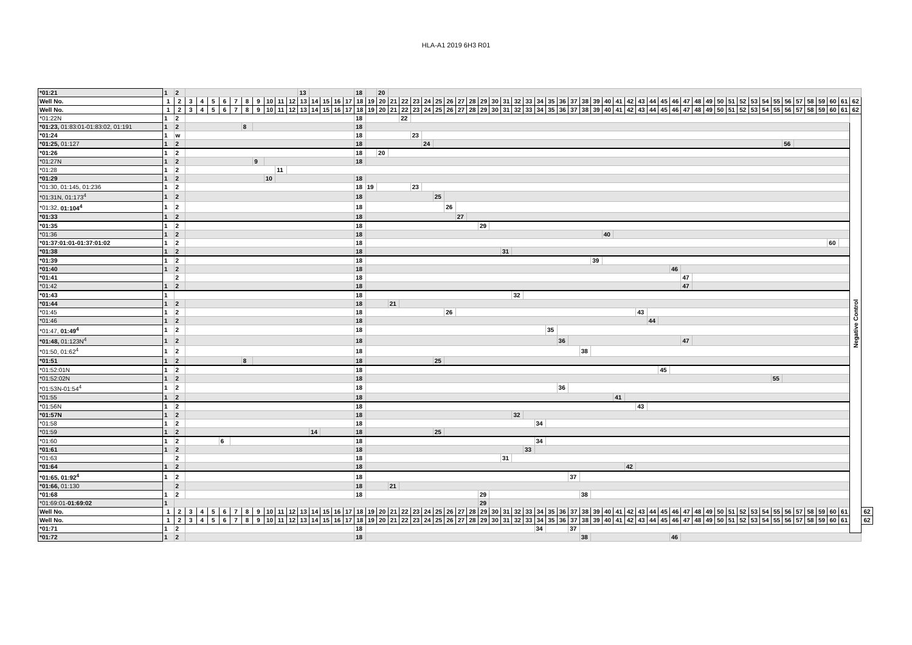HLA-A1 2019 6H3 R01
| *01:21 | 1 | 2 | | | | | | | | | | | 13 | | | | | 18 | | 20 | | | | | | | | | | | | | | | | | | | | | | | | | | | | | | | | | | | | | | | | | | | |
| Well No. | 1 | 2 | 3 | 4 | 5 | 6 | 7 | 8 | 9 | 10 | 11 | 12 | 13 | 14 | 15 | 16 | 17 | 18 | 19 | 20 | 21 | 22 | 23 | 24 | 25 | 26 | 27 | 28 | 29 | 30 | 31 | 32 | 33 | 34 | 35 | 36 | 37 | 38 | 39 | 40 | 41 | 42 | 43 | 44 | 45 | 46 | 47 | 48 | 49 | 50 | 51 | 52 | 53 | 54 | 55 | 56 | 57 | 58 | 59 | 60 | 61 | 62 | |
| Well No. | 1 | 2 | 3 | 4 | 5 | 6 | 7 | 8 | 9 | 10 | 11 | 12 | 13 | 14 | 15 | 16 | 17 | 18 | 19 | 20 | 21 | 22 | 23 | 24 | 25 | 26 | 27 | 28 | 29 | 30 | 31 | 32 | 33 | 34 | 35 | 36 | 37 | 38 | 39 | 40 | 41 | 42 | 43 | 44 | 45 | 46 | 47 | 48 | 49 | 50 | 51 | 52 | 53 | 54 | 55 | 56 | 57 | 58 | 59 | 60 | 61 | 62 | |
| *01:22N | 1 | 2 | | | | | | | | | | | | | | | | 18 | | | | 22 | | | | | | | | | | | | | | | | | | | | | | | | | | | | | | | | | | | | | | | | Negative Control | |
| *01:23, 01:83:01-01:83:02, 01:191 | 1 | 2 | | | | | | 8 | | | | | | | | | | 18 | | | | | | | | | | | | | | | | | | | | | | | | | | | | | | | | | | | | | | | | | | | | | |
| *01:24 | 1 | w | | | | | | | | | | | | | | | | 18 | | | | | 23 | | | | | | | | | | | | | | | | | | | | | | | | | | | | | | | | | | | | | | | | |
| *01:25, 01:127 | 1 | 2 | | | | | | | | | | | | | | | | 18 | | | | | | 24 | | | | | | | | | | | | | | | | | | | | | | | | | | | | | | | | 56 | | | | | | | |
| *01:26 | 1 | 2 | | | | | | | | | | | | | | | | 18 | | 20 | | | | | | | | | | | | | | | | | | | | | | | | | | | | | | | | | | | | | | | | | | | |
| *01:27N | 1 | 2 | | | | | | | 9 | | | | | | | | | 18 | | | | | | | | | | | | | | | | | | | | | | | | | | | | | | | | | | | | | | | | | | | | | |
| *01:28 | 1 | 2 | | | | | | | | | 11 | | | | | | | | | | | | | | | | | | | | | | | | | | | | | | | | | | | | | | | | | | | | | | | | | | | | |
| *01:29 | 1 | 2 | | | | | | | | 10 | | | | | | | | 18 | | | | | | | | | | | | | | | | | | | | | | | | | | | | | | | | | | | | | | | | | | | | | |
| *01:30, 01:145, 01:236 | 1 | 2 | | | | | | | | | | | | | | | | 18 | 19 | | | | 23 | | | | | | | | | | | | | | | | | | | | | | | | | | | | | | | | | | | | | | | | |
| *01:31N, 01:173<sup>4</sup> | 1 | 2 | | | | | | | | | | | | | | | | 18 | | | | | | | 25 | | | | | | | | | | | | | | | | | | | | | | | | | | | | | | | | | | | | | | |
| *01:32, 01:104<sup>4</sup> | 1 | 2 | | | | | | | | | | | | | | | | 18 | | | | | | | | 26 | | | | | | | | | | | | | | | | | | | | | | | | | | | | | | | | | | | | | |
| *01:33 | 1 | 2 | | | | | | | | | | | | | | | | 18 | | | | | | | | | 27 | | | | | | | | | | | | | | | | | | | | | | | | | | | | | | | | | | | | |
| *01:35 | 1 | 2 | | | | | | | | | | | | | | | | 18 | | | | | | | | | | | 29 | | | | | | | | | | | | | | | | | | | | | | | | | | | | | | | | | | |
| *01:36 | 1 | 2 | | | | | | | | | | | | | | | | 18 | | | | | | | | | | | | | | | | | | | | | | 40 | | | | | | | | | | | | | | | | | | | | | | | |
| *01:37:01:01-01:37:01:02 | 1 | 2 | | | | | | | | | | | | | | | | 18 | | | | | | | | | | | | | | | | | | | | | | | | | | | | | | | | | | | | | | | | | | 60 | | | |
| *01:38 | 1 | 2 | | | | | | | | | | | | | | | | 18 | | | | | | | | | | | | | 31 | | | | | | | | | | | | | | | | | | | | | | | | | | | | | | | | |
| *01:39 | 1 | 2 | | | | | | | | | | | | | | | | 18 | | | | | | | | | | | | | | | | | | | | | 39 | | | | | | | | | | | | | | | | | | | | | | | | |
| *01:40 | 1 | 2 | | | | | | | | | | | | | | | | 18 | | | | | | | | | | | | | | | | | | | | | | | | | | | | 46 | | | | | | | | | | | | | | | | | |
| *01:41 | | 2 | | | | | | | | | | | | | | | | 18 | | | | | | | | | | | | | | | | | | | | | | | | | | | | | 47 | | | | | | | | | | | | | | | | |
| *01:42 | 1 | 2 | | | | | | | | | | | | | | | | 18 | | | | | | | | | | | | | | | | | | | | | | | | | | | | | 47 | | | | | | | | | | | | | | | | |
| *01:43 | 1 | | | | | | | | | | | | | | | | | 18 | | | | | | | | | | | | | | 32 | | | | | | | | | | | | | | | | | | | | | | | | | | | | | | | |
| *01:44 | 1 | 2 | | | | | | | | | | | | | | | | 18 | | | 21 | | | | | | | | | | | | | | | | | | | | | | | | | | | | | | | | | | | | | | | | | | |
| *01:45 | 1 | 2 | | | | | | | | | | | | | | | | 18 | | | | | | | | 26 | | | | | | | | | | | | | | | | | 43 | | | | | | | | | | | | | | | | | | | | |
| *01:46 | 1 | 2 | | | | | | | | | | | | | | | | 18 | | | | | | | | | | | | | | | | | | | | | | | | | | 44 | | | | | | | | | | | | | | | | | | | |
| *01:47, 01:49<sup>4</sup> | 1 | 2 | | | | | | | | | | | | | | | | 18 | | | | | | | | | | | | | | | | | 35 | | | | | | | | | | | | | | | | | | | | | | | | | | | | |
| *01:48, 01:123N<sup>4</sup> | 1 | 2 | | | | | | | | | | | | | | | | 18 | | | | | | | | | | | | | | | | | | 36 | | | | | | | | | | | 47 | | | | | | | | | | | | | | | | |
| *01:50, 01:62<sup>4</sup> | 1 | 2 | | | | | | | | | | | | | | | | 18 | | | | | | | | | | | | | | | | | | | | 38 | | | | | | | | | | | | | | | | | | | | | | | | | |
| *01:51 | 1 | 2 | | | | | | 8 | | | | | | | | | | 18 | | | | | | | 25 | | | | | | | | | | | | | | | | | | | | | | | | | | | | | | | | | | | | | | |
| *01:52:01N | 1 | 2 | | | | | | | | | | | | | | | | 18 | | | | | | | | | | | | | | | | | | | | | | | | | | | 45 | | | | | | | | | | | | | | | | | | |
| *01:52:02N | 1 | 2 | | | | | | | | | | | | | | | | 18 | | | | | | | | | | | | | | | | | | | | | | | | | | | | | | | | | | | | | 55 | | | | | | | | |
| *01:53N-01:54<sup>4</sup> | 1 | 2 | | | | | | | | | | | | | | | | 18 | | | | | | | | | | | | | | | | | | 36 | | | | | | | | | | | | | | | | | | | | | | | | | | | |
| *01:55 | 1 | 2 | | | | | | | | | | | | | | | | 18 | | | | | | | | | | | | | | | | | | | | | | | 41 | | | | | | | | | | | | | | | | | | | | | | |
| *01:56N | 1 | 2 | | | | | | | | | | | | | | | | 18 | | | | | | | | | | | | | | | | | | | | | | | | | 43 | | | | | | | | | | | | | | | | | | | | |
| *01:57N | 1 | 2 | | | | | | | | | | | | | | | | 18 | | | | | | | | | | | | | | 32 | | | | | | | | | | | | | | | | | | | | | | | | | | | | | | | |
| *01:58 | 1 | 2 | | | | | | | | | | | | | | | | 18 | | | | | | | | | | | | | | | | 34 | | | | | | | | | | | | | | | | | | | | | | | | | | | | | |
| *01:59 | 1 | 2 | | | | | | | | | | | | 14 | | | | 18 | | | | | | | 25 | | | | | | | | | | | | | | | | | | | | | | | | | | | | | | | | | | | | | | |
| *01:60 | 1 | 2 | | | | 6 | | | | | | | | | | | | 18 | | | | | | | | | | | | | | | | 34 | | | | | | | | | | | | | | | | | | | | | | | | | | | | | |
| *01:61 | 1 | 2 | | | | | | | | | | | | | | | | 18 | | | | | | | | | | | | | | | 33 | | | | | | | | | | | | | | | | | | | | | | | | | | | | | | |
| *01:63 | | 2 | | | | | | | | | | | | | | | | 18 | | | | | | | | | | | | | 31 | | | | | | | | | | | | | | | | | | | | | | | | | | | | | | | | |
| *01:64 | 1 | 2 | | | | | | | | | | | | | | | | 18 | | | | | | | | | | | | | | | | | | | | | | | | 42 | | | | | | | | | | | | | | | | | | | | | |
| *01:65, 01:92<sup>4</sup> | 1 | 2 | | | | | | | | | | | | | | | | 18 | | | | | | | | | | | | | | | | | | | 37 | | | | | | | | | | | | | | | | | | | | | | | | | | |
| *01:66, 01:130 | | 2 | | | | | | | | | | | | | | | | 18 | | | 21 | | | | | | | | | | | | | | | | | | | | | | | | | | | | | | | | | | | | | | | | | | |
| *01:68 | 1 | 2 | | | | | | | | | | | | | | | | 18 | | | | | | | | | | | 29 | | | | | | | | | 38 | | | | | | | | | | | | | | | | | | | | | | | | | |
| *01:69:01- 01:69:02 | 1 | | | | | | | | | | | | | | | | | | | | | | | | | | | | 29 | | | | | | | | | | | | | | | | | | | | | | | | | | | | | | | | | | |
| Well No. | 1 | 2 | 3 | 4 | 5 | 6 | 7 | 8 | 9 | 10 | 11 | 12 | 13 | 14 | 15 | 16 | 17 | 18 | 19 | 20 | 21 | 22 | 23 | 24 | 25 | 26 | 27 | 28 | 29 | 30 | 31 | 32 | 33 | 34 | 35 | 36 | 37 | 38 | 39 | 40 | 41 | 42 | 43 | 44 | 45 | 46 | 47 | 48 | 49 | 50 | 51 | 52 | 53 | 54 | 55 | 56 | 57 | 58 | 59 | 60 | 61 | | 62 |
| Well No. | 1 | 2 | 3 | 4 | 5 | 6 | 7 | 8 | 9 | 10 | 11 | 12 | 13 | 14 | 15 | 16 | 17 | 18 | 19 | 20 | 21 | 22 | 23 | 24 | 25 | 26 | 27 | 28 | 29 | 30 | 31 | 32 | 33 | 34 | 35 | 36 | 37 | 38 | 39 | 40 | 41 | 42 | 43 | 44 | 45 | 46 | 47 | 48 | 49 | 50 | 51 | 52 | 53 | 54 | 55 | 56 | 57 | 58 | 59 | 60 | 61 | | 62 |
| *01:71 | 1 | 2 | | | | | | | | | | | | | | | | 18 | | | | | | | | | | | | | | | | 34 | | | 37 | | | | | | | | | | | | | | | | | | | | | | | | | | |
| *01:72 | 1 | 2 | | | | | | | | | | | | | | | | 18 | | | | | | | | | | | | | | | | | | | | 38 | | | | | | | | 46 | | | | | | | | | | | | | | | | | |